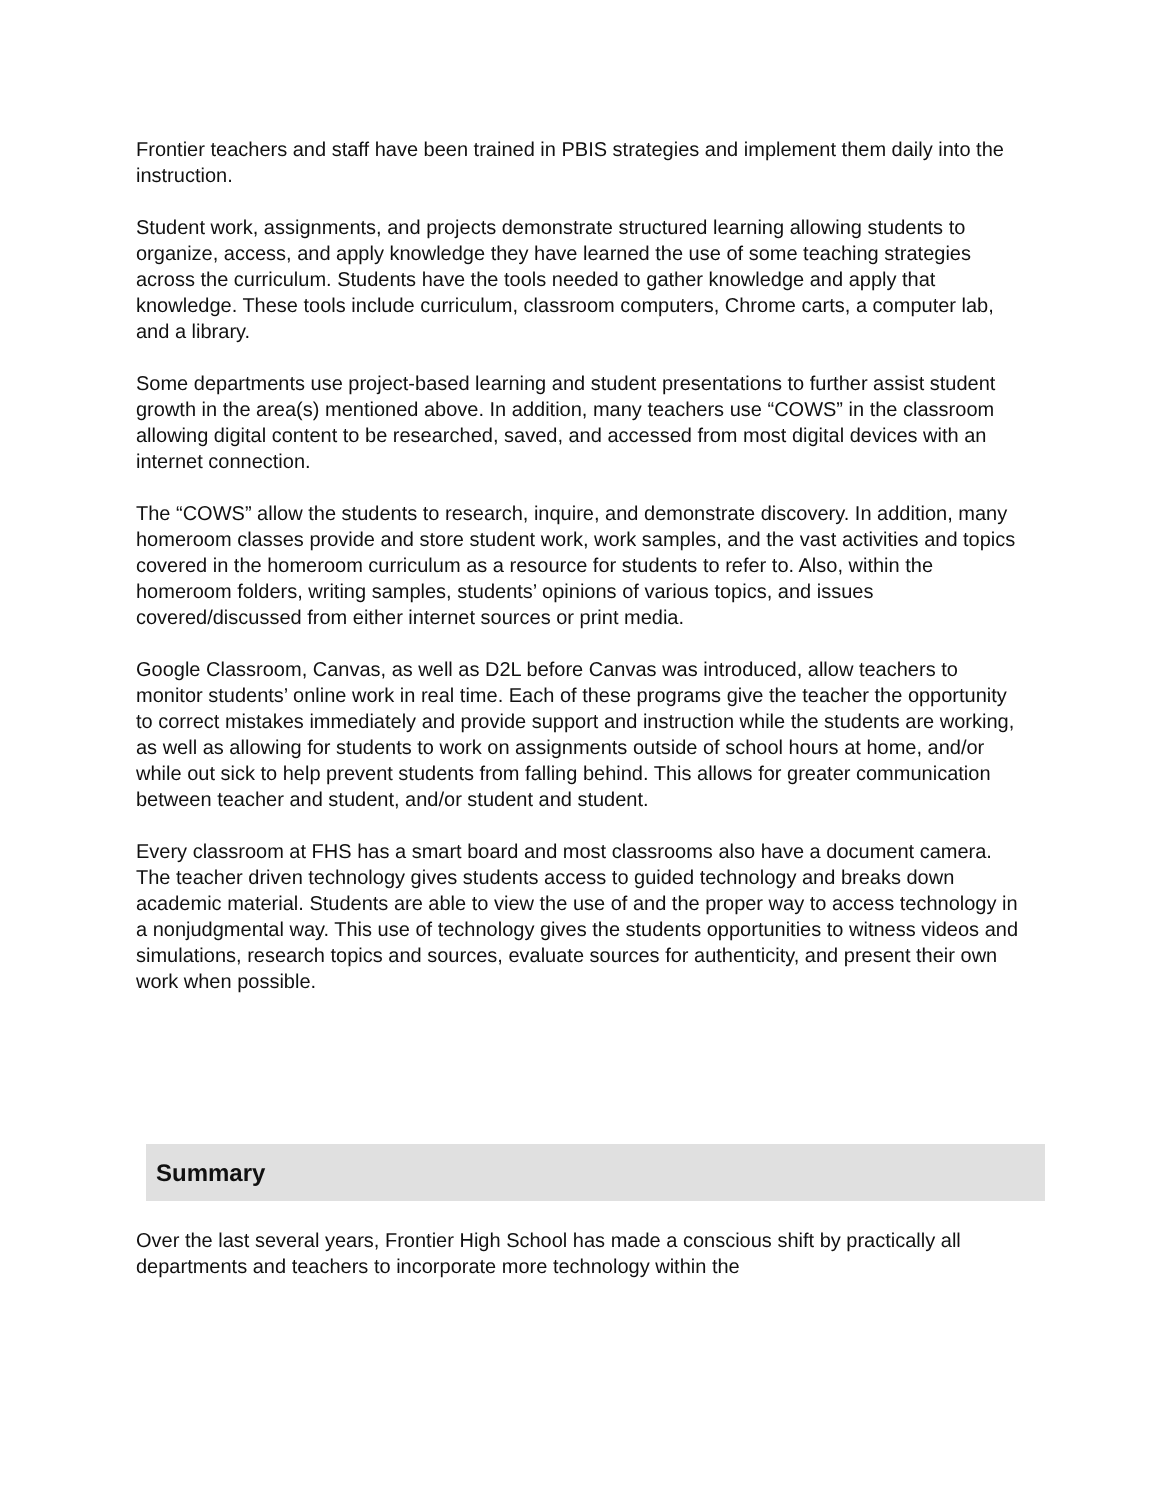Frontier teachers and staff have been trained in PBIS strategies and implement them daily into the instruction.
Student work, assignments, and projects demonstrate structured learning allowing students to organize, access, and apply knowledge they have learned the use of some teaching strategies across the curriculum. Students have the tools needed to gather knowledge and apply that knowledge. These tools include curriculum, classroom computers, Chrome carts, a computer lab, and a library.
Some departments use project-based learning and student presentations to further assist student growth in the area(s) mentioned above. In addition, many teachers use “COWS” in the classroom allowing digital content to be researched, saved, and accessed from most digital devices with an internet connection.
The “COWS” allow the students to research, inquire, and demonstrate discovery. In addition, many homeroom classes provide and store student work, work samples, and the vast activities and topics covered in the homeroom curriculum as a resource for students to refer to. Also, within the homeroom folders, writing samples, students’ opinions of various topics, and issues covered/discussed from either internet sources or print media.
Google Classroom, Canvas, as well as D2L before Canvas was introduced, allow teachers to monitor students’ online work in real time. Each of these programs give the teacher the opportunity to correct mistakes immediately and provide support and instruction while the students are working, as well as allowing for students to work on assignments outside of school hours at home, and/or while out sick to help prevent students from falling behind. This allows for greater communication between teacher and student, and/or student and student.
Every classroom at FHS has a smart board and most classrooms also have a document camera. The teacher driven technology gives students access to guided technology and breaks down academic material. Students are able to view the use of and the proper way to access technology in a nonjudgmental way. This use of technology gives the students opportunities to witness videos and simulations, research topics and sources, evaluate sources for authenticity, and present their own work when possible.
Summary
Over the last several years, Frontier High School has made a conscious shift by practically all departments and teachers to incorporate more technology within the